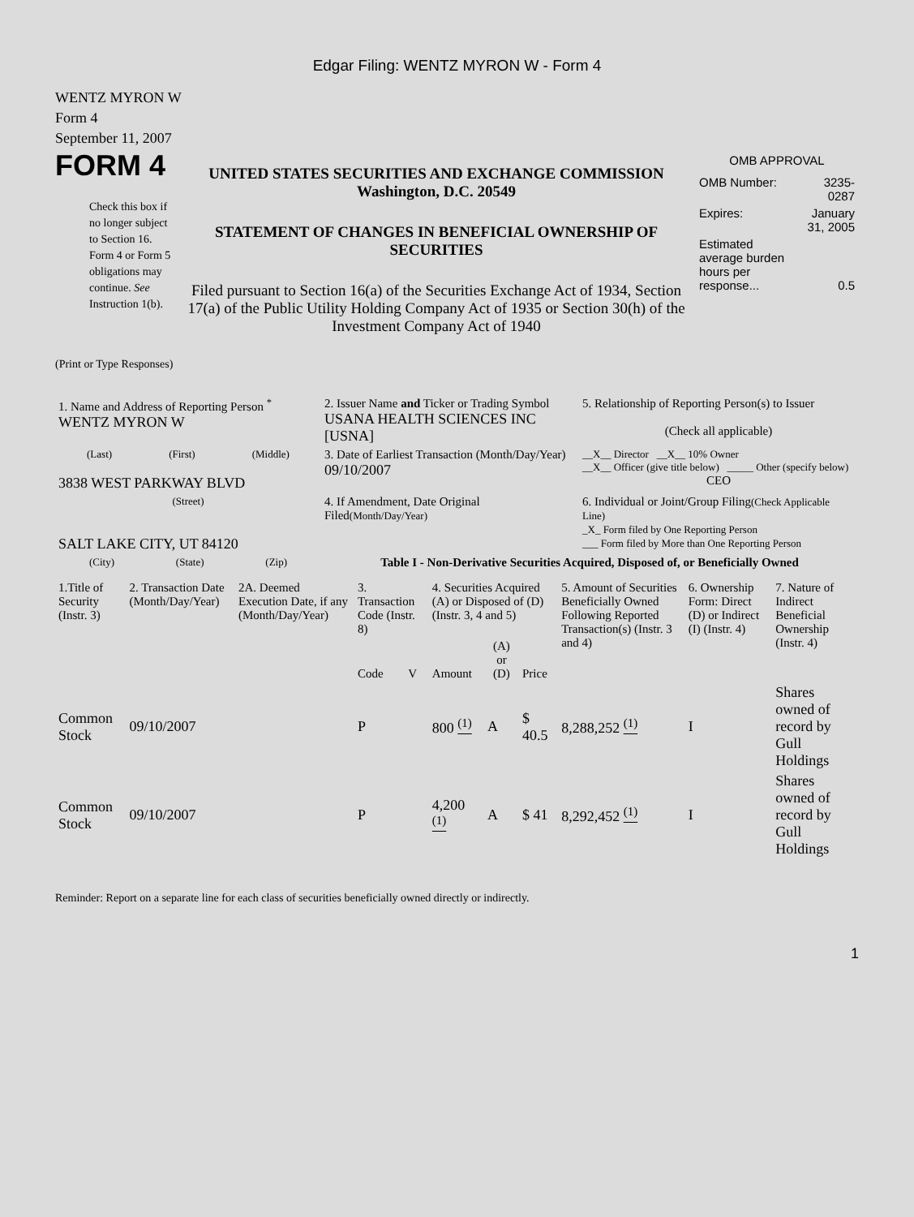Edgar Filing: WENTZ MYRON W - Form 4
WENTZ MYRON W
Form 4
September 11, 2007
FORM 4
Check this box if no longer subject to Section 16. Form 4 or Form 5 obligations may continue. See Instruction 1(b).
UNITED STATES SECURITIES AND EXCHANGE COMMISSION
Washington, D.C. 20549
STATEMENT OF CHANGES IN BENEFICIAL OWNERSHIP OF SECURITIES
Filed pursuant to Section 16(a) of the Securities Exchange Act of 1934, Section 17(a) of the Public Utility Holding Company Act of 1935 or Section 30(h) of the Investment Company Act of 1940
OMB APPROVAL
| OMB Number: | 3235-0287 |
| Expires: | January 31, 2005 |
| Estimated average burden hours per response... | 0.5 |
(Print or Type Responses)
| 1. Name and Address of Reporting Person <sup>*</sup> WENTZ MYRON W | 2. Issuer Name and Ticker or Trading Symbol USANA HEALTH SCIENCES INC [USNA] | 5. Relationship of Reporting Person(s) to Issuer (Check all applicable) |
| (Last) (First) (Middle) 3838 WEST PARKWAY BLVD | 3. Date of Earliest Transaction (Month/Day/Year) 09/10/2007 | __X__ Director __X__ 10% Owner __X__ Officer (give title below) _____ Other (specify below) CEO |
| (Street) SALT LAKE CITY, UT 84120 | 4. If Amendment, Date Original Filed (Month/Day/Year) | 6. Individual or Joint/Group Filing (Check Applicable Line) _X_ Form filed by One Reporting Person ___ Form filed by More than One Reporting Person |
| (City) (State) (Zip) | Table I - Non-Derivative Securities Acquired, Disposed of, or Beneficially Owned | |
| 1.Title of Security (Instr. 3) | 2. Transaction Date (Month/Day/Year) | 2A. Deemed Execution Date, if any (Month/Day/Year) | 3. Transaction Code (Instr. 8) | | 4. Securities Acquired (A) or Disposed of (D) (Instr. 3, 4 and 5) | | | 5. Amount of Securities Beneficially Owned Following Reported Transaction(s) (Instr. 3 and 4) | 6. Ownership Form: Direct (D) or Indirect (I) (Instr. 4) | 7. Nature of Indirect Beneficial Ownership (Instr. 4) |
| --- | --- | --- | --- | --- | --- | --- | --- | --- | --- | --- |
| | | | Code | V | Amount | (A) or (D) | Price | | | |
| Common Stock | 09/10/2007 | | P | | 800 <sup>(1)</sup> | A | $ 40.5 | 8,288,252 <sup>(1)</sup> | I | Shares owned of record by Gull Holdings |
| Common Stock | 09/10/2007 | | P | | 4,200 <sup>(1)</sup> | A | $ 41 | 8,292,452 <sup>(1)</sup> | I | Shares owned of record by Gull Holdings |
Reminder: Report on a separate line for each class of securities beneficially owned directly or indirectly.
1